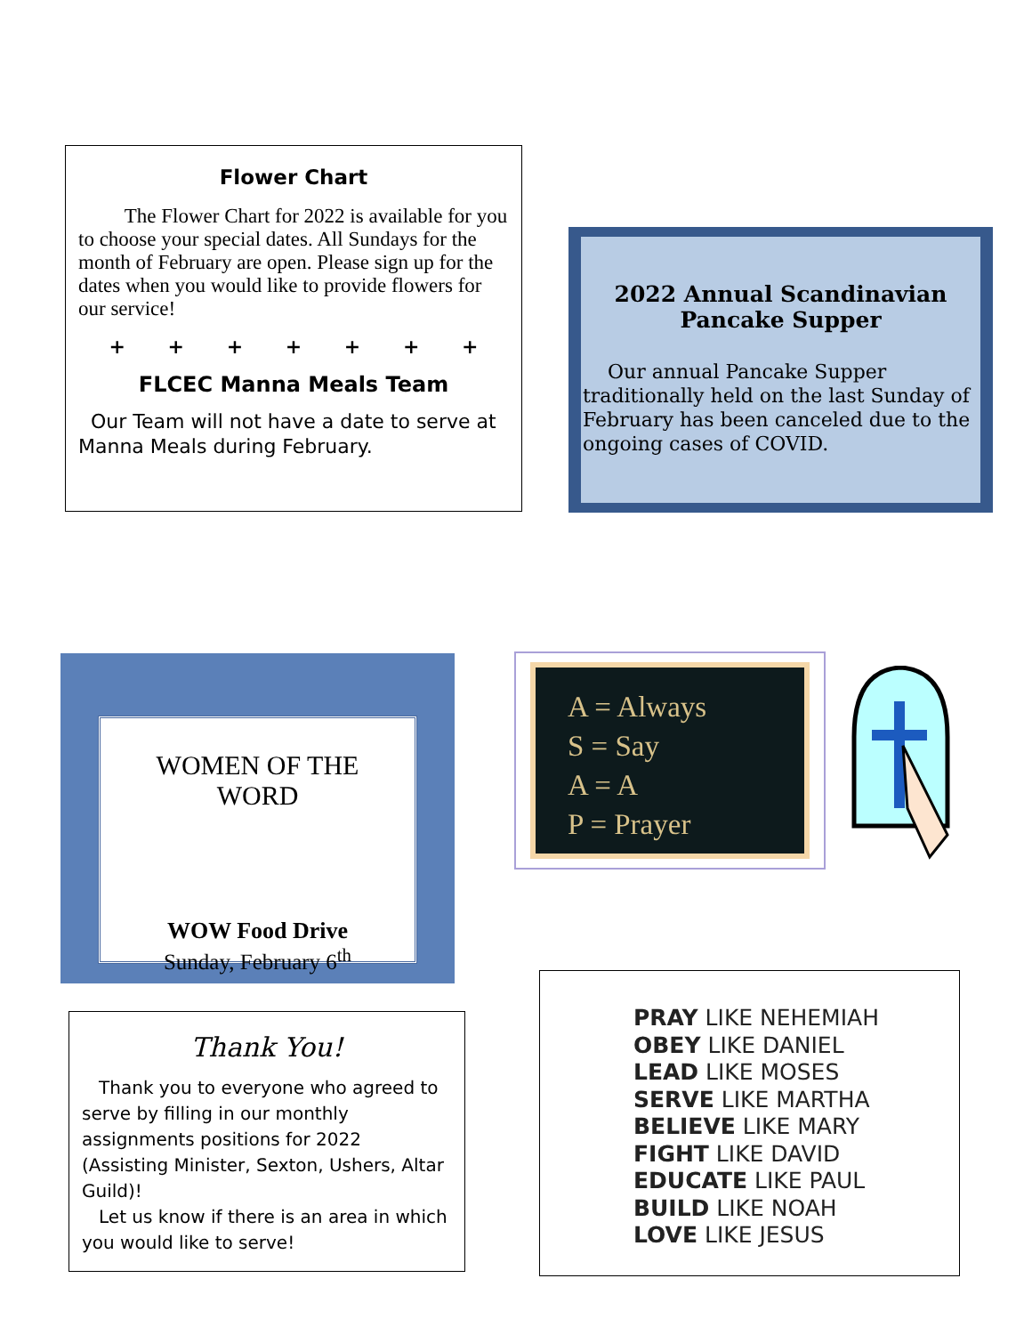Flower Chart
The Flower Chart for 2022 is available for you to choose your special dates. All Sundays for the month of February are open. Please sign up for the dates when you would like to provide flowers for our service!
+ + + + + + +
FLCEC Manna Meals Team
Our Team will not have a date to serve at Manna Meals during February.
2022 Annual Scandinavian Pancake Supper
Our annual Pancake Supper traditionally held on the last Sunday of February has been canceled due to the ongoing cases of COVID.
WOMEN OF THE WORD
WOW Food Drive
Sunday, February 6<sup>th</sup>
A = Always
S = Say
A = A
P = Prayer
Thank You!
Thank you to everyone who agreed to serve by filling in our monthly assignments positions for 2022 (Assisting Minister, Sexton, Ushers, Altar Guild)!
Let us know if there is an area in which you would like to serve!
PRAY LIKE NEHEMIAH
OBEY LIKE DANIEL
LEAD LIKE MOSES
SERVE LIKE MARTHA
BELIEVE LIKE MARY
FIGHT LIKE DAVID
EDUCATE LIKE PAUL
BUILD LIKE NOAH
LOVE LIKE JESUS